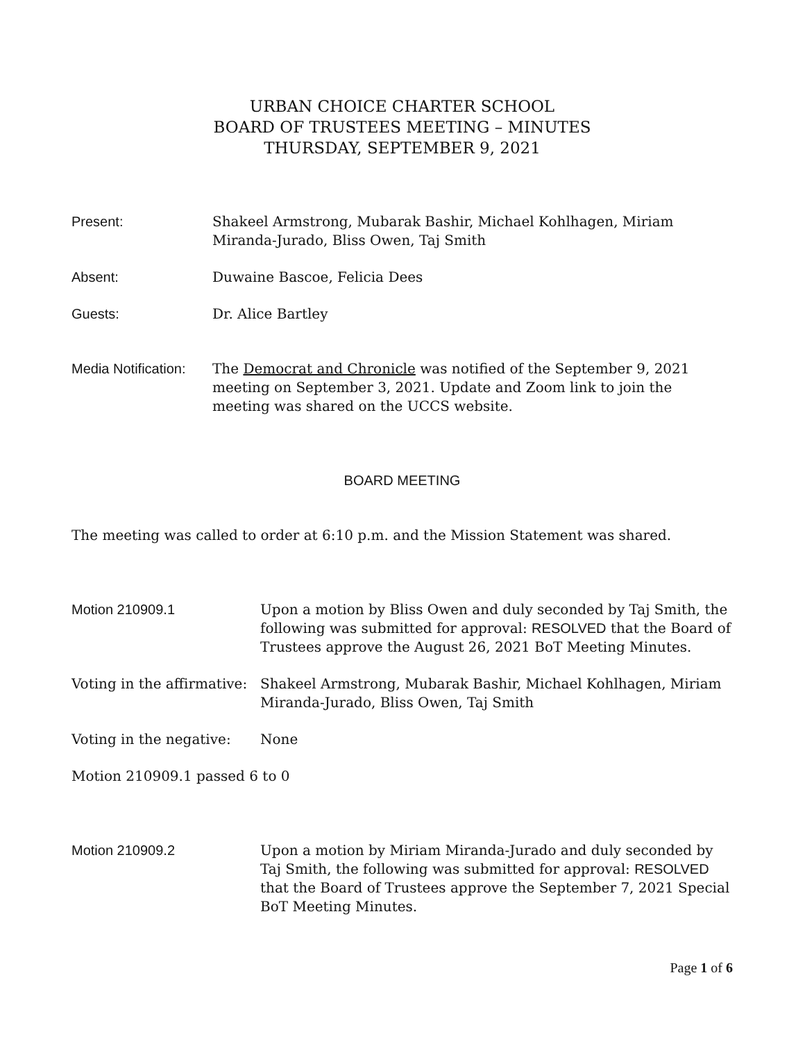URBAN CHOICE CHARTER SCHOOL
BOARD OF TRUSTEES MEETING – MINUTES
THURSDAY, SEPTEMBER 9, 2021
Present: Shakeel Armstrong, Mubarak Bashir, Michael Kohlhagen, Miriam Miranda-Jurado, Bliss Owen, Taj Smith
Absent: Duwaine Bascoe, Felicia Dees
Guests: Dr. Alice Bartley
Media Notification:
The Democrat and Chronicle was notified of the September 9, 2021 meeting on September 3, 2021. Update and Zoom link to join the meeting was shared on the UCCS website.
BOARD MEETING
The meeting was called to order at 6:10 p.m. and the Mission Statement was shared.
Motion 210909.1 Upon a motion by Bliss Owen and duly seconded by Taj Smith, the following was submitted for approval: RESOLVED that the Board of Trustees approve the August 26, 2021 BoT Meeting Minutes.
Voting in the affirmative:
Shakeel Armstrong, Mubarak Bashir, Michael Kohlhagen, Miriam Miranda-Jurado, Bliss Owen, Taj Smith
Voting in the negative:
None
Motion 210909.1 passed 6 to 0
Motion 210909.2 Upon a motion by Miriam Miranda-Jurado and duly seconded by Taj Smith, the following was submitted for approval: RESOLVED that the Board of Trustees approve the September 7, 2021 Special BoT Meeting Minutes.
Page 1 of 6